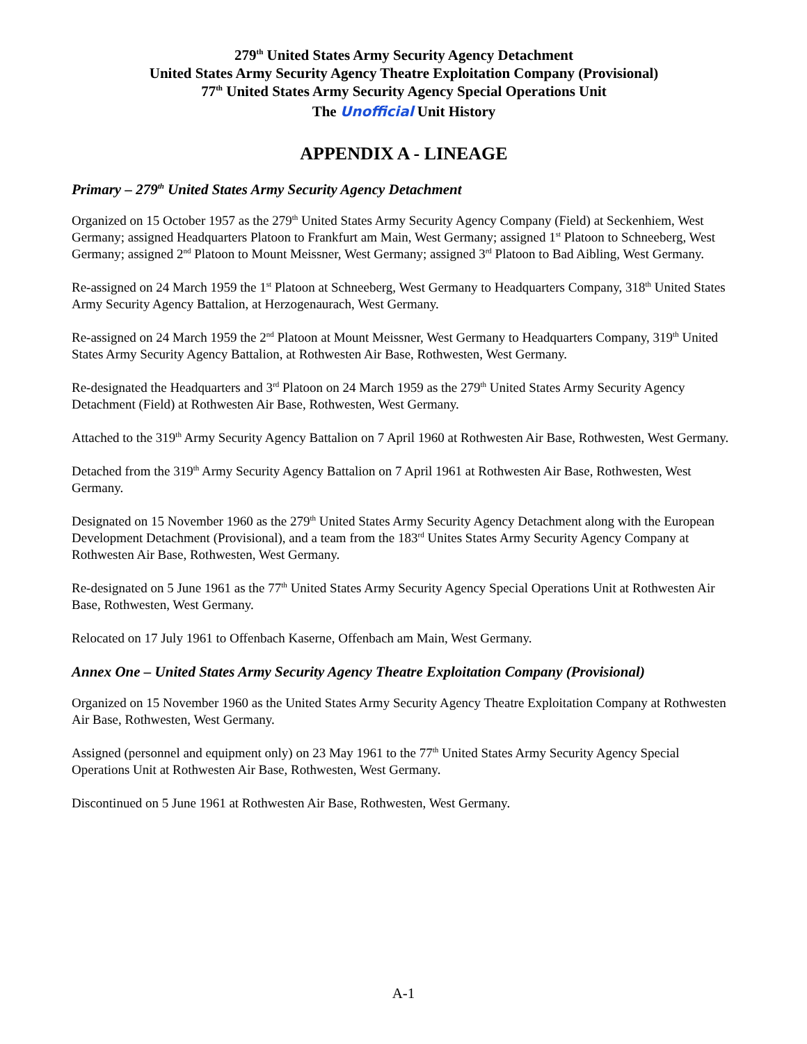279<sup>th</sup> United States Army Security Agency Detachment
United States Army Security Agency Theatre Exploitation Company (Provisional)
77<sup>th</sup> United States Army Security Agency Special Operations Unit
The Unofficial Unit History
APPENDIX A - LINEAGE
Primary – 279<sup>th</sup> United States Army Security Agency Detachment
Organized on 15 October 1957 as the 279<sup>th</sup> United States Army Security Agency Company (Field) at Seckenhiem, West Germany; assigned Headquarters Platoon to Frankfurt am Main, West Germany; assigned 1<sup>st</sup> Platoon to Schneeberg, West Germany; assigned 2<sup>nd</sup> Platoon to Mount Meissner, West Germany; assigned 3<sup>rd</sup> Platoon to Bad Aibling, West Germany.
Re-assigned on 24 March 1959 the 1<sup>st</sup> Platoon at Schneeberg, West Germany to Headquarters Company, 318<sup>th</sup> United States Army Security Agency Battalion, at Herzogenaurach, West Germany.
Re-assigned on 24 March 1959 the 2<sup>nd</sup> Platoon at Mount Meissner, West Germany to Headquarters Company, 319<sup>th</sup> United States Army Security Agency Battalion, at Rothwesten Air Base, Rothwesten, West Germany.
Re-designated the Headquarters and 3<sup>rd</sup> Platoon on 24 March 1959 as the 279<sup>th</sup> United States Army Security Agency Detachment (Field) at Rothwesten Air Base, Rothwesten, West Germany.
Attached to the 319<sup>th</sup> Army Security Agency Battalion on 7 April 1960 at Rothwesten Air Base, Rothwesten, West Germany.
Detached from the 319<sup>th</sup> Army Security Agency Battalion on 7 April 1961 at Rothwesten Air Base, Rothwesten, West Germany.
Designated on 15 November 1960 as the 279<sup>th</sup> United States Army Security Agency Detachment along with the European Development Detachment (Provisional), and a team from the 183<sup>rd</sup> Unites States Army Security Agency Company at Rothwesten Air Base, Rothwesten, West Germany.
Re-designated on 5 June 1961 as the 77<sup>th</sup> United States Army Security Agency Special Operations Unit at Rothwesten Air Base, Rothwesten, West Germany.
Relocated on 17 July 1961 to Offenbach Kaserne, Offenbach am Main, West Germany.
Annex One – United States Army Security Agency Theatre Exploitation Company (Provisional)
Organized on 15 November 1960 as the United States Army Security Agency Theatre Exploitation Company at Rothwesten Air Base, Rothwesten, West Germany.
Assigned (personnel and equipment only) on 23 May 1961 to the 77<sup>th</sup> United States Army Security Agency Special Operations Unit at Rothwesten Air Base, Rothwesten, West Germany.
Discontinued on 5 June 1961 at Rothwesten Air Base, Rothwesten, West Germany.
A-1